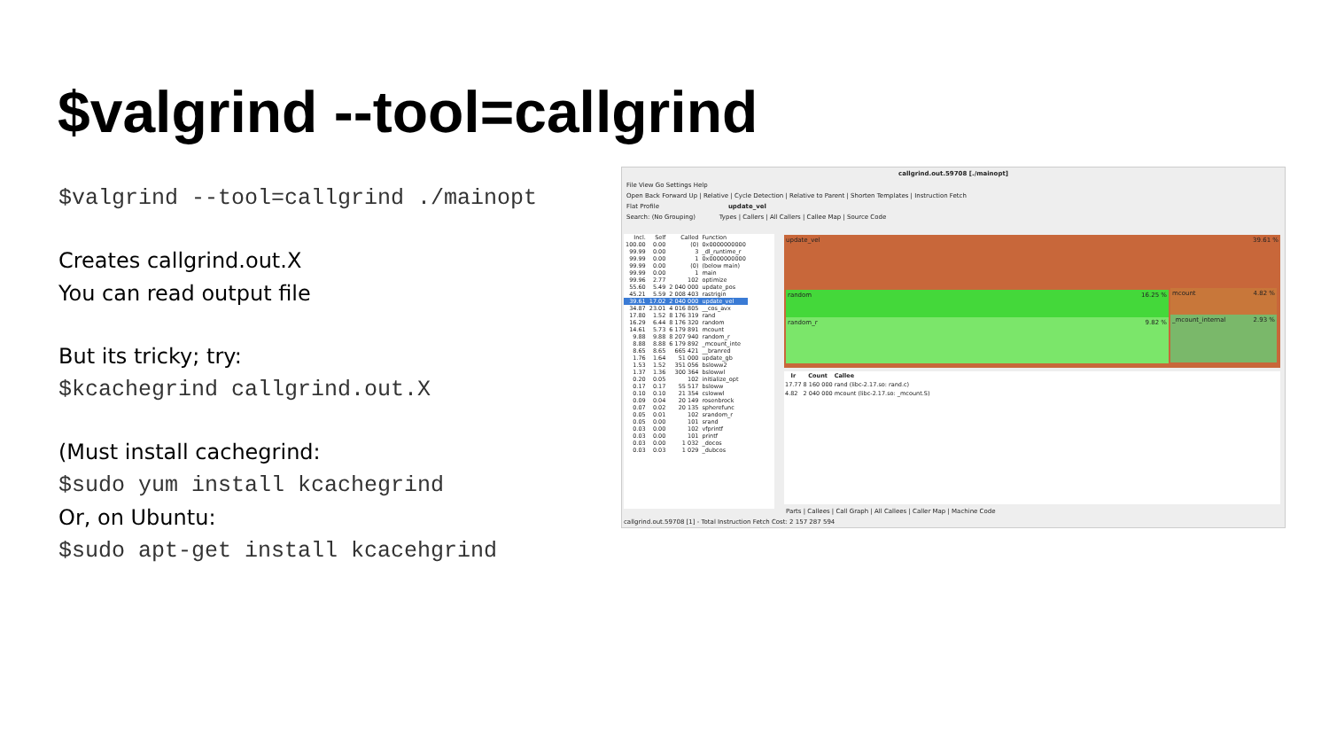$valgrind --tool=callgrind
$valgrind --tool=callgrind ./mainopt
Creates callgrind.out.X
You can read output file
But its tricky; try:
$kcachegrind callgrind.out.X
(Must install cachegrind:
$sudo yum install kcachegrind
Or, on Ubuntu:
$sudo apt-get install kcacehgrind
callgrind.out.59708 [./mainopt]
File View Go Settings Help
Open Back Forward Up | Relative | Cycle Detection | Relative to Parent | Shorten Templates | Instruction Fetch
Flat Profile update_vel
Search: (No Grouping) Types | Callers | All Callers | Callee Map | Source Code
| Incl. | Self | Called | Function |
| --- | --- | --- | --- |
| 100.00 | 0.00 | (0) | 0x0000000000 |
| 99.99 | 0.00 | 3 | _dl_runtime_r |
| 99.99 | 0.00 | 1 | 0x0000000000 |
| 99.99 | 0.00 | (0) | (below main) |
| 99.99 | 0.00 | 1 | main |
| 99.96 | 2.77 | 102 | optimize |
| 55.60 | 5.49 | 2 040 000 | update_pos |
| 45.21 | 5.59 | 2 008 403 | rastrigin |
| 39.61 | 17.02 | 2 040 000 | update_vel |
| 34.87 | 23.01 | 4 016 805 | __cos_avx |
| 17.80 | 1.52 | 8 176 319 | rand |
| 16.29 | 6.44 | 8 176 320 | random |
| 14.61 | 5.73 | 6 179 891 | mcount |
| 9.88 | 9.88 | 8 207 940 | random_r |
| 8.88 | 8.88 | 6 179 892 | _mcount_inte |
| 8.65 | 8.65 | 665 421 | __branred |
| 1.76 | 1.64 | 51 000 | update_gb |
| 1.53 | 1.52 | 351 056 | bsloww2 |
| 1.37 | 1.36 | 300 364 | bslowwl |
| 0.20 | 0.05 | 102 | initialize_opt |
| 0.17 | 0.17 | 55 517 | bsloww |
| 0.10 | 0.10 | 21 354 | cslowwl |
| 0.09 | 0.04 | 20 149 | rosenbrock |
| 0.07 | 0.02 | 20 135 | spherefunc |
| 0.05 | 0.01 | 102 | srandom_r |
| 0.05 | 0.00 | 101 | srand |
| 0.03 | 0.00 | 102 | vfprintf |
| 0.03 | 0.00 | 101 | printf |
| 0.03 | 0.00 | 1 032 | _docos |
| 0.03 | 0.03 | 1 029 | _dubcos |
update_vel 39.61 %
random 16.25 %
random_r 9.82 %
mcount 4.82 %
_mcount_internal 2.93 %
| Ir | Count | Callee |
| --- | --- | --- |
| 17.77 | 8 160 000 | rand (libc-2.17.so: rand.c) |
| 4.82 | 2 040 000 | mcount (libc-2.17.so: _mcount.S) |
Parts | Callees | Call Graph | All Callees | Caller Map | Machine Code
callgrind.out.59708 [1] - Total Instruction Fetch Cost: 2 157 287 594